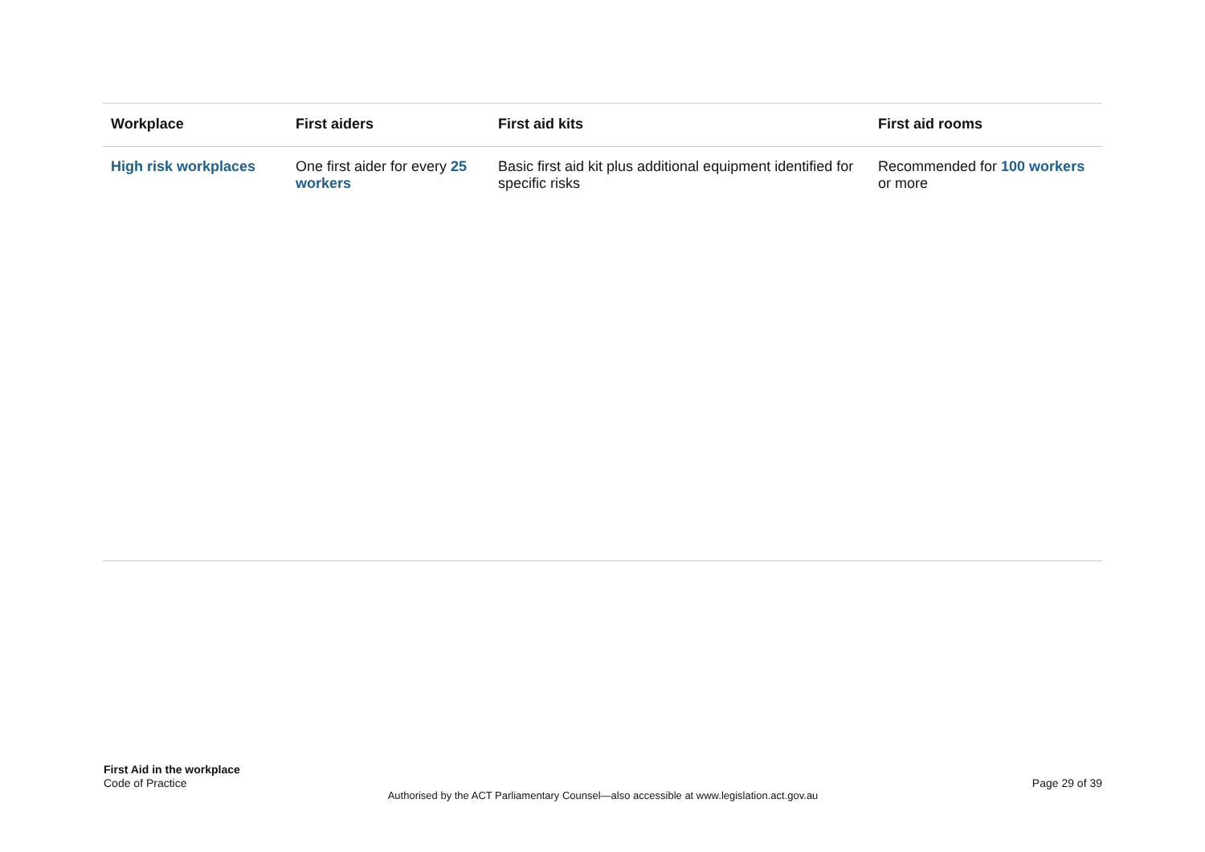| Workplace | First aiders | First aid kits | First aid rooms |
| --- | --- | --- | --- |
| High risk workplaces | One first aider for every 25 workers | Basic first aid kit plus additional equipment identified for specific risks | Recommended for 100 workers or more |
First Aid in the workplace
Code of Practice
Page 29 of 39
Authorised by the ACT Parliamentary Counsel—also accessible at www.legislation.act.gov.au